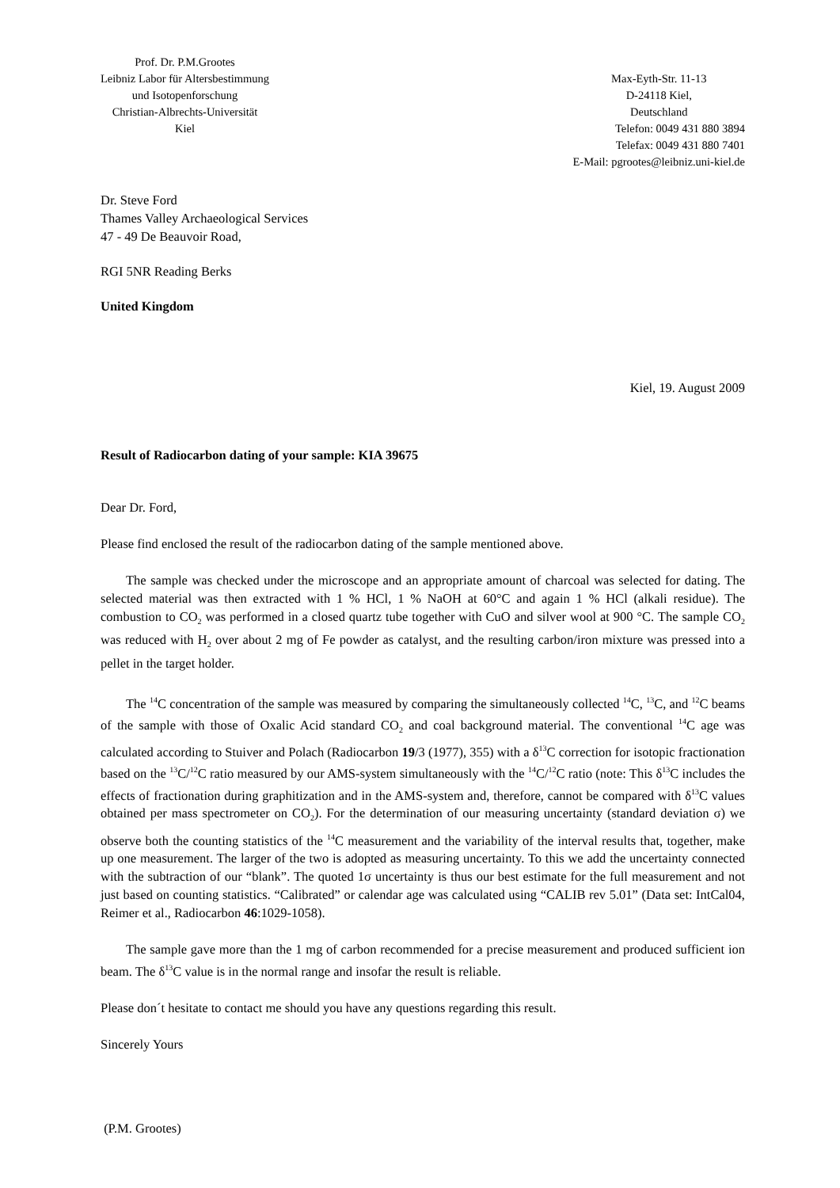Prof. Dr. P.M.Grootes
Leibniz Labor für Altersbestimmung
und Isotopenforschung
Christian-Albrechts-Universität
Kiel
Max-Eyth-Str. 11-13
D-24118 Kiel,
Deutschland
Telefon: 0049 431 880 3894
Telefax: 0049 431 880 7401
E-Mail: pgrootes@leibniz.uni-kiel.de
Dr. Steve Ford
Thames Valley Archaeological Services
47 - 49 De Beauvoir Road,
RGI 5NR Reading Berks
United Kingdom
Kiel, 19. August 2009
Result of Radiocarbon dating of your sample: KIA 39675
Dear Dr. Ford,
Please find enclosed the result of the radiocarbon dating of the sample mentioned above.
The sample was checked under the microscope and an appropriate amount of charcoal was selected for dating. The selected material was then extracted with 1 % HCl, 1 % NaOH at 60°C and again 1 % HCl (alkali residue). The combustion to CO<sub>2</sub> was performed in a closed quartz tube together with CuO and silver wool at 900 °C. The sample CO<sub>2</sub> was reduced with H<sub>2</sub> over about 2 mg of Fe powder as catalyst, and the resulting carbon/iron mixture was pressed into a pellet in the target holder.
The <sup>14</sup>C concentration of the sample was measured by comparing the simultaneously collected <sup>14</sup>C, <sup>13</sup>C, and <sup>12</sup>C beams of the sample with those of Oxalic Acid standard CO<sub>2</sub> and coal background material. The conventional <sup>14</sup>C age was calculated according to Stuiver and Polach (Radiocarbon 19/3 (1977), 355) with a δ<sup>13</sup>C correction for isotopic fractionation based on the <sup>13</sup>C/<sup>12</sup>C ratio measured by our AMS-system simultaneously with the <sup>14</sup>C/<sup>12</sup>C ratio (note: This δ<sup>13</sup>C includes the effects of fractionation during graphitization and in the AMS-system and, therefore, cannot be compared with δ<sup>13</sup>C values obtained per mass spectrometer on CO<sub>2</sub>). For the determination of our measuring uncertainty (standard deviation σ) we observe both the counting statistics of the <sup>14</sup>C measurement and the variability of the interval results that, together, make up one measurement. The larger of the two is adopted as measuring uncertainty. To this we add the uncertainty connected with the subtraction of our “blank”. The quoted 1σ uncertainty is thus our best estimate for the full measurement and not just based on counting statistics. “Calibrated” or calendar age was calculated using “CALIB rev 5.01” (Data set: IntCal04, Reimer et al., Radiocarbon 46:1029-1058).
The sample gave more than the 1 mg of carbon recommended for a precise measurement and produced sufficient ion beam. The δ<sup>13</sup>C value is in the normal range and insofar the result is reliable.
Please don´t hesitate to contact me should you have any questions regarding this result.
Sincerely Yours
(P.M. Grootes)